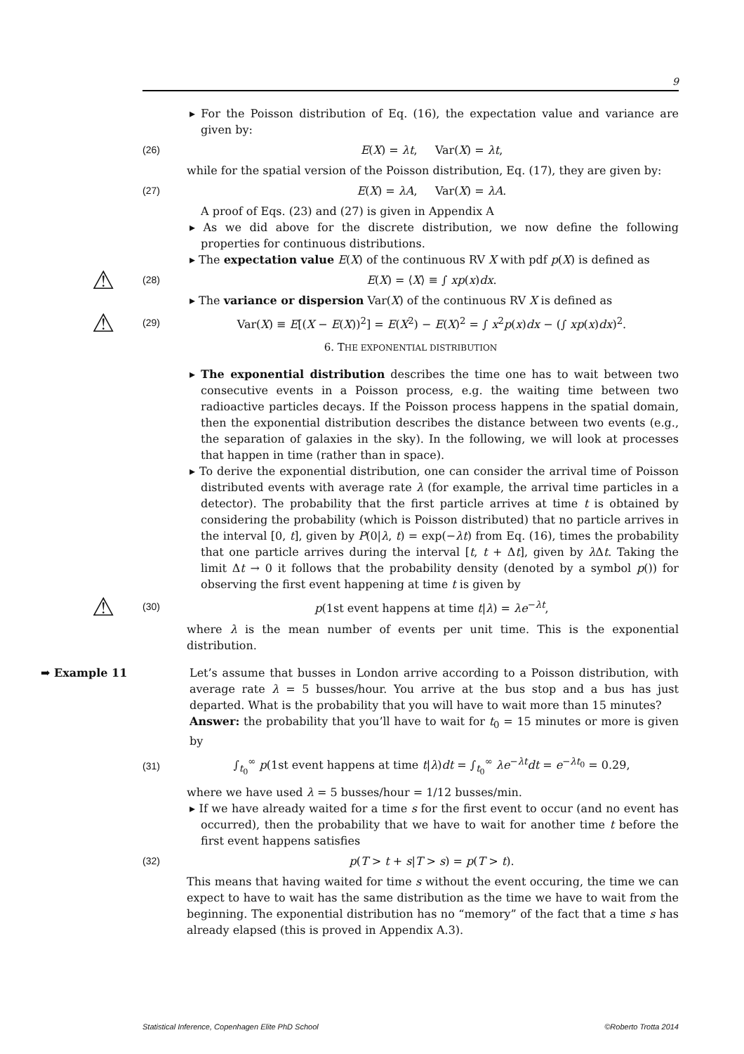9
▸ For the Poisson distribution of Eq. (16), the expectation value and variance are given by:
(26) E(X) = λt, Var(X) = λt,
while for the spatial version of the Poisson distribution, Eq. (17), they are given by:
(27) E(X) = λA, Var(X) = λA.
A proof of Eqs. (23) and (27) is given in Appendix A
▸ As we did above for the discrete distribution, we now define the following properties for continuous distributions.
▸ The expectation value E(X) of the continuous RV X with pdf p(X) is defined as
⚠ (28) E(X) = ⟨X⟩ ≡ ∫ xp(x)dx.
▸ The variance or dispersion Var(X) of the continuous RV X is defined as
⚠ (29) Var(X) ≡ E[(X − E(X))<sup>2</sup>] = E(X<sup>2</sup>) − E(X)<sup>2</sup> = ∫ x<sup>2</sup>p(x)dx − (∫ xp(x)dx)<sup>2</sup>.
6. THE EXPONENTIAL DISTRIBUTION
▸ The exponential distribution describes the time one has to wait between two consecutive events in a Poisson process, e.g. the waiting time between two radioactive particles decays. If the Poisson process happens in the spatial domain, then the exponential distribution describes the distance between two events (e.g., the separation of galaxies in the sky). In the following, we will look at processes that happen in time (rather than in space).
▸ To derive the exponential distribution, one can consider the arrival time of Poisson distributed events with average rate λ (for example, the arrival time particles in a detector). The probability that the first particle arrives at time t is obtained by considering the probability (which is Poisson distributed) that no particle arrives in the interval [0, t], given by P(0|λ, t) = exp(−λt) from Eq. (16), times the probability that one particle arrives during the interval [t, t + Δt], given by λ Δt. Taking the limit Δt → 0 it follows that the probability density (denoted by a symbol p()) for observing the first event happening at time t is given by
⚠ (30) p(1st event happens at time t|λ) = λe<sup>−λt</sup>,
where λ is the mean number of events per unit time. This is the exponential distribution.
➡ Example 11 Let’s assume that busses in London arrive according to a Poisson distribution, with average rate λ = 5 busses/hour. You arrive at the bus stop and a bus has just departed. What is the probability that you will have to wait more than 15 minutes?
Answer: the probability that you’ll have to wait for t<sub>0</sub> = 15 minutes or more is given by
(31) ∫<sub>t<sub>0</sub></sub><sup>∞</sup> p(1st event happens at time t|λ)dt = ∫<sub>t<sub>0</sub></sub><sup>∞</sup> λe<sup>−λt</sup>dt = e<sup>−λt<sub>0</sub></sup> = 0.29,
where we have used λ = 5 busses/hour = 1/12 busses/min.
▸ If we have already waited for a time s for the first event to occur (and no event has occurred), then the probability that we have to wait for another time t before the first event happens satisfies
(32) p(T > t + s|T > s) = p(T > t).
This means that having waited for time s without the event occuring, the time we can expect to have to wait has the same distribution as the time we have to wait from the beginning. The exponential distribution has no “memory” of the fact that a time s has already elapsed (this is proved in Appendix A.3).
Statistical Inference, Copenhagen Elite PhD School ©Roberto Trotta 2014